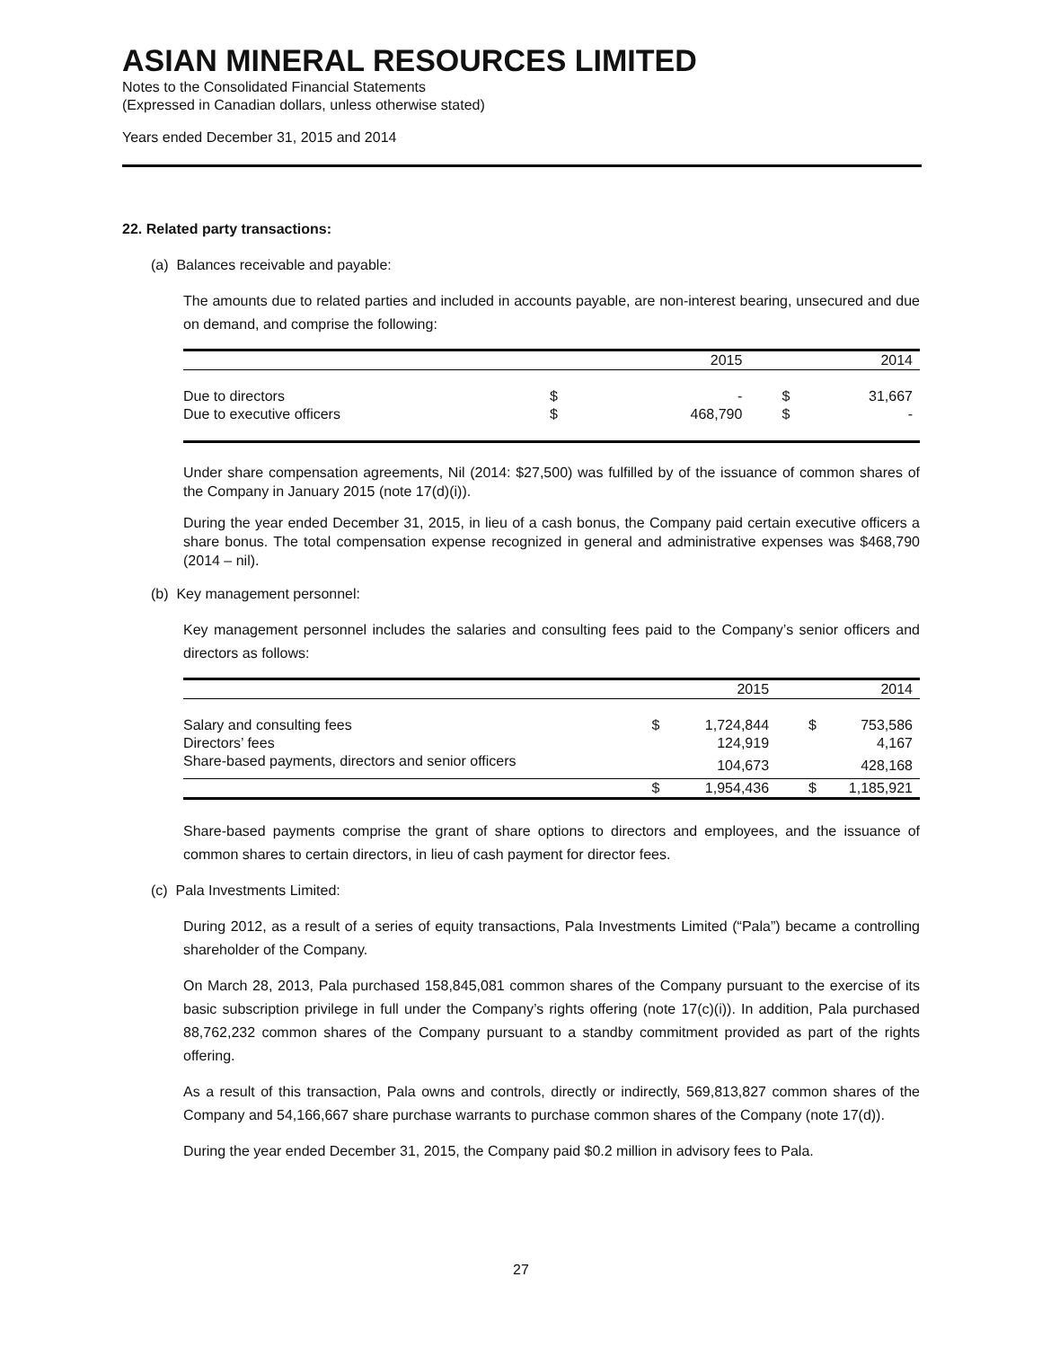ASIAN MINERAL RESOURCES LIMITED
Notes to the Consolidated Financial Statements
(Expressed in Canadian dollars, unless otherwise stated)
Years ended December 31, 2015 and 2014
22. Related party transactions:
(a) Balances receivable and payable:
The amounts due to related parties and included in accounts payable, are non-interest bearing, unsecured and due on demand, and comprise the following:
| | | 2015 | | 2014 |
| --- | --- | --- | --- | --- |
| Due to directors | $ | - | $ | 31,667 |
| Due to executive officers | $ | 468,790 | $ | - |
Under share compensation agreements, Nil (2014: $27,500) was fulfilled by of the issuance of common shares of the Company in January 2015 (note 17(d)(i)).
During the year ended December 31, 2015, in lieu of a cash bonus, the Company paid certain executive officers a share bonus. The total compensation expense recognized in general and administrative expenses was $468,790 (2014 – nil).
(b) Key management personnel:
Key management personnel includes the salaries and consulting fees paid to the Company’s senior officers and directors as follows:
| | | 2015 | | 2014 |
| --- | --- | --- | --- | --- |
| Salary and consulting fees | $ | 1,724,844 | $ | 753,586 |
| Directors’ fees | | 124,919 | | 4,167 |
| Share-based payments, directors and senior officers | | 104,673 | | 428,168 |
| | $ | 1,954,436 | $ | 1,185,921 |
Share-based payments comprise the grant of share options to directors and employees, and the issuance of common shares to certain directors, in lieu of cash payment for director fees.
(c) Pala Investments Limited:
During 2012, as a result of a series of equity transactions, Pala Investments Limited (“Pala”) became a controlling shareholder of the Company.
On March 28, 2013, Pala purchased 158,845,081 common shares of the Company pursuant to the exercise of its basic subscription privilege in full under the Company’s rights offering (note 17(c)(i)). In addition, Pala purchased 88,762,232 common shares of the Company pursuant to a standby commitment provided as part of the rights offering.
As a result of this transaction, Pala owns and controls, directly or indirectly, 569,813,827 common shares of the Company and 54,166,667 share purchase warrants to purchase common shares of the Company (note 17(d)).
During the year ended December 31, 2015, the Company paid $0.2 million in advisory fees to Pala.
27